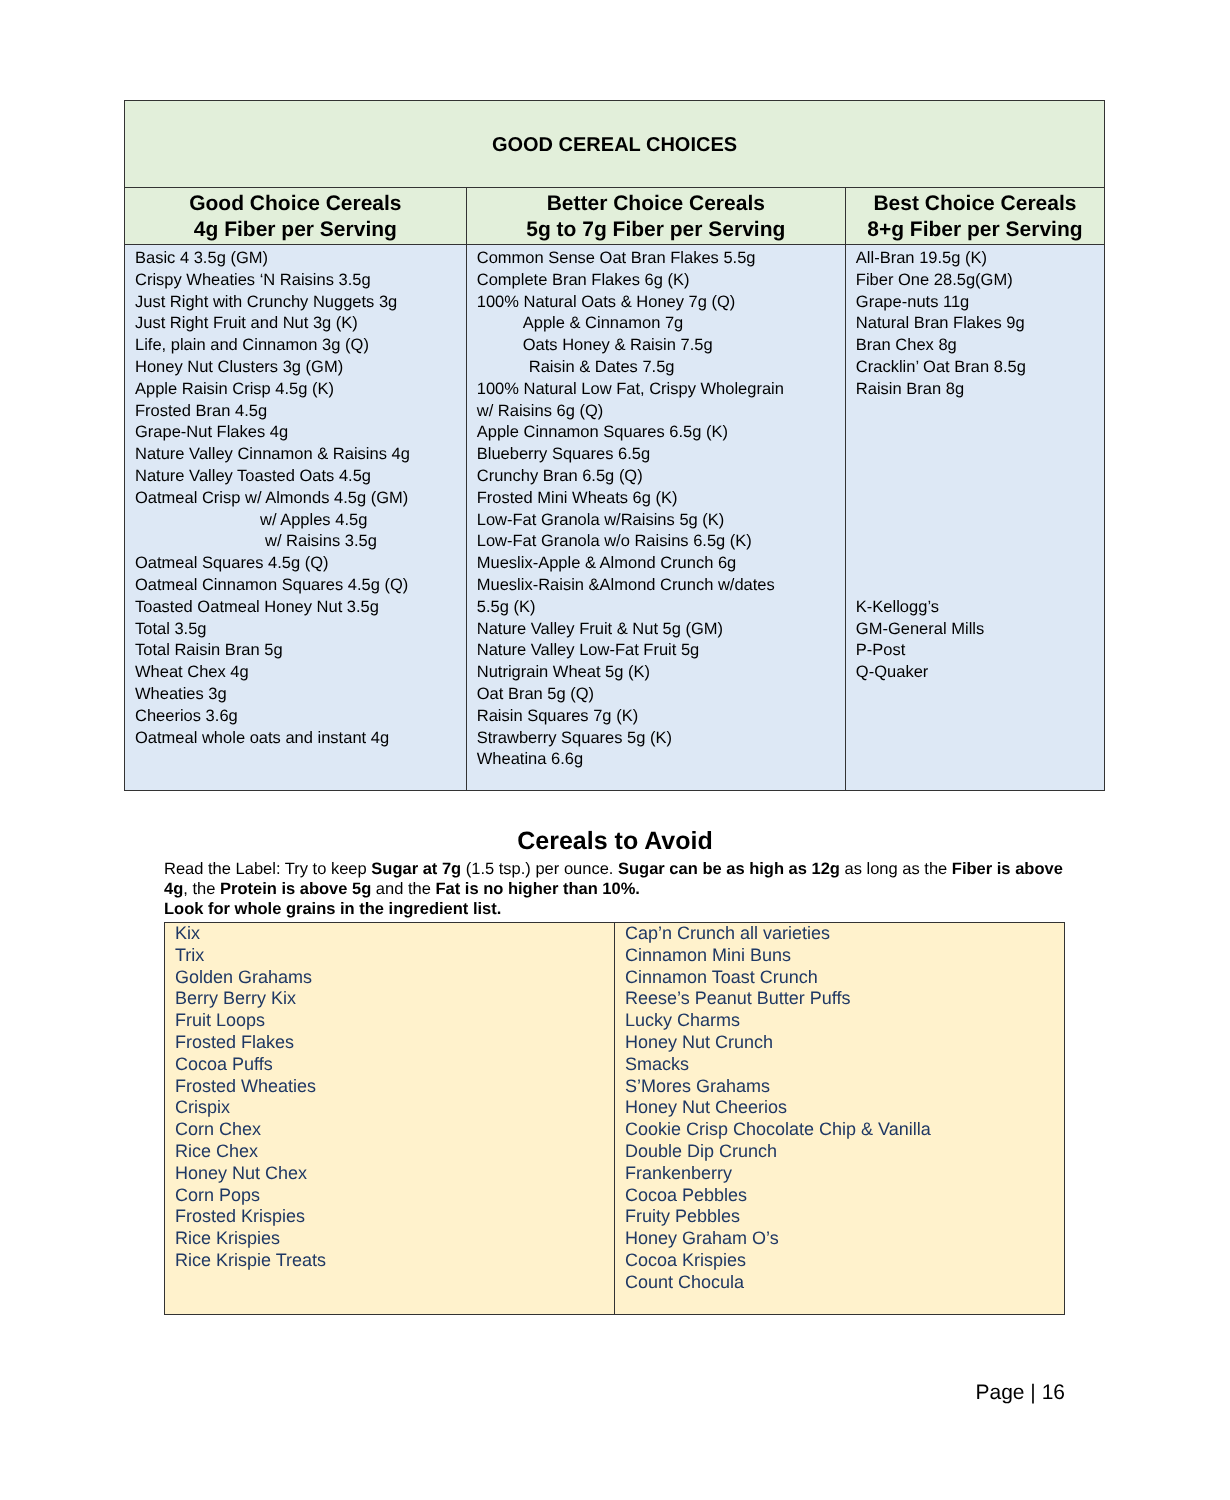| GOOD CEREAL CHOICES | | |
| Good Choice Cereals 4g Fiber per Serving | Better Choice Cereals 5g to 7g Fiber per Serving | Best Choice Cereals 8+g Fiber per Serving |
| Basic 4 3.5g (GM) Crispy Wheaties ‘N Raisins 3.5g Just Right with Crunchy Nuggets 3g Just Right Fruit and Nut 3g (K) Life, plain and Cinnamon 3g (Q) Honey Nut Clusters 3g (GM) Apple Raisin Crisp 4.5g (K) Frosted Bran 4.5g Grape-Nut Flakes 4g Nature Valley Cinnamon & Raisins 4g Nature Valley Toasted Oats 4.5g Oatmeal Crisp w/ Almonds 4.5g (GM) w/ Apples 4.5g w/ Raisins 3.5g Oatmeal Squares 4.5g (Q) Oatmeal Cinnamon Squares 4.5g (Q) Toasted Oatmeal Honey Nut 3.5g Total 3.5g Total Raisin Bran 5g Wheat Chex 4g Wheaties 3g Cheerios 3.6g Oatmeal whole oats and instant 4g | Common Sense Oat Bran Flakes 5.5g Complete Bran Flakes 6g (K) 100% Natural Oats & Honey 7g (Q) Apple & Cinnamon 7g Oats Honey & Raisin 7.5g Raisin & Dates 7.5g 100% Natural Low Fat, Crispy Wholegrain w/ Raisins 6g (Q) Apple Cinnamon Squares 6.5g (K) Blueberry Squares 6.5g Crunchy Bran 6.5g (Q) Frosted Mini Wheats 6g (K) Low-Fat Granola w/Raisins 5g (K) Low-Fat Granola w/o Raisins 6.5g (K) Mueslix-Apple & Almond Crunch 6g Mueslix-Raisin &Almond Crunch w/dates 5.5g (K) Nature Valley Fruit & Nut 5g (GM) Nature Valley Low-Fat Fruit 5g Nutrigrain Wheat 5g (K) Oat Bran 5g (Q) Raisin Squares 7g (K) Strawberry Squares 5g (K) Wheatina 6.6g | All-Bran 19.5g (K) Fiber One 28.5g(GM) Grape-nuts 11g Natural Bran Flakes 9g Bran Chex 8g Cracklin’ Oat Bran 8.5g Raisin Bran 8g K-Kellogg’s GM-General Mills P-Post Q-Quaker |
Cereals to Avoid
Read the Label: Try to keep Sugar at 7g (1.5 tsp.) per ounce. Sugar can be as high as 12g as long as the Fiber is above 4g, the Protein is above 5g and the Fat is no higher than 10%.
Look for whole grains in the ingredient list.
| Kix Trix Golden Grahams Berry Berry Kix Fruit Loops Frosted Flakes Cocoa Puffs Frosted Wheaties Crispix Corn Chex Rice Chex Honey Nut Chex Corn Pops Frosted Krispies Rice Krispies Rice Krispie Treats | Cap’n Crunch all varieties Cinnamon Mini Buns Cinnamon Toast Crunch Reese’s Peanut Butter Puffs Lucky Charms Honey Nut Crunch Smacks S’Mores Grahams Honey Nut Cheerios Cookie Crisp Chocolate Chip & Vanilla Double Dip Crunch Frankenberry Cocoa Pebbles Fruity Pebbles Honey Graham O’s Cocoa Krispies Count Chocula |
Page | 16